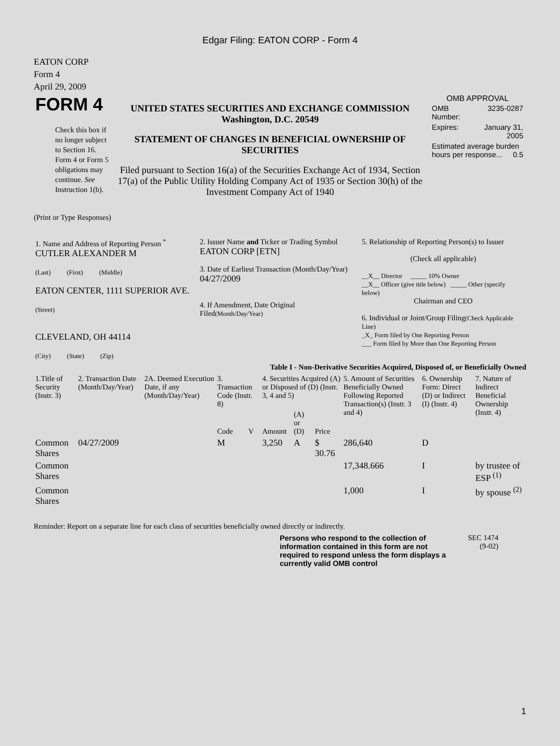Edgar Filing: EATON CORP - Form 4
EATON CORP
Form 4
April 29, 2009
| FORM 4 Check this box if no longer subject to Section 16. Form 4 or Form 5 obligations may continue. See Instruction 1(b). | UNITED STATES SECURITIES AND EXCHANGE COMMISSION Washington, D.C. 20549 STATEMENT OF CHANGES IN BENEFICIAL OWNERSHIP OF SECURITIES Filed pursuant to Section 16(a) of the Securities Exchange Act of 1934, Section 17(a) of the Public Utility Holding Company Act of 1935 or Section 30(h) of the Investment Company Act of 1940 | OMB APPROVAL / OMB Number: / 3235-0287 / / Expires: / January 31, 2005 / / Estimated average burden hours per response... 0.5 / / |
(Print or Type Responses)
| 1. Name and Address of Reporting Person <sup>*</sup> CUTLER ALEXANDER M (Last) (First) (Middle) EATON CENTER, 1111 SUPERIOR AVE. (Street) CLEVELAND, OH 44114 (City) (State) (Zip) | 2. Issuer Name and Ticker or Trading Symbol EATON CORP [ETN] 3. Date of Earliest Transaction (Month/Day/Year) 04/27/2009 4. If Amendment, Date Original Filed (Month/Day/Year) | 5. Relationship of Reporting Person(s) to Issuer (Check all applicable) __X__ Director _____ 10% Owner __X__ Officer (give title below) _____ Other (specify below) Chairman and CEO 6. Individual or Joint/Group Filing (Check Applicable Line) _X_ Form filed by One Reporting Person ___ Form filed by More than One Reporting Person |
Table I - Non-Derivative Securities Acquired, Disposed of, or Beneficially Owned
| 1.Title of Security (Instr. 3) | 2. Transaction Date (Month/Day/Year) | 2A. Deemed Execution Date, if any (Month/Day/Year) | 3. Transaction Code (Instr. 8) | | 4. Securities Acquired (A) or Disposed of (D) (Instr. 3, 4 and 5) | | | 5. Amount of Securities Beneficially Owned Following Reported Transaction(s) (Instr. 3 and 4) | 6. Ownership Form: Direct (D) or Indirect (I) (Instr. 4) | 7. Nature of Indirect Beneficial Ownership (Instr. 4) |
| --- | --- | --- | --- | --- | --- | --- | --- | --- | --- | --- |
| | | | Code | V | Amount | (A) or (D) | Price | | | |
| Common Shares | 04/27/2009 | | M | | 3,250 | A | $ 30.76 | 286,640 | D | |
| Common Shares | | | | | | | | 17,348.666 | I | by trustee of ESP <sup>(1)</sup> |
| Common Shares | | | | | | | | 1,000 | I | by spouse <sup>(2)</sup> |
Reminder: Report on a separate line for each class of securities beneficially owned directly or indirectly.
Persons who respond to the collection of information contained in this form are not required to respond unless the form displays a currently valid OMB control
SEC 1474
(9-02)
1